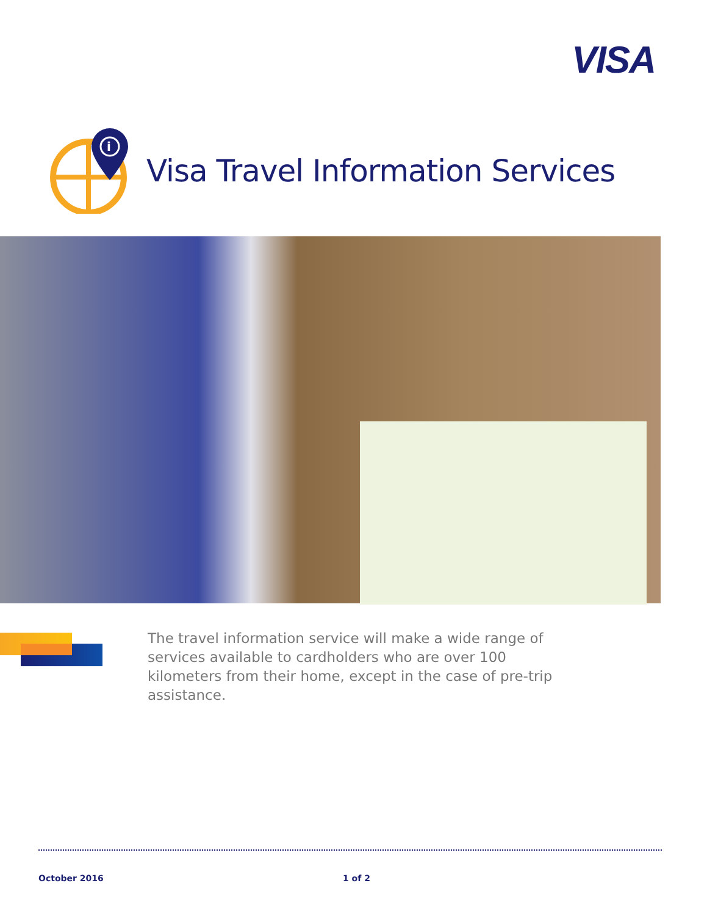VISA
i
Visa Travel Information Services
The travel information service will make a wide range of services available to cardholders who are over 100 kilometers from their home, except in the case of pre-trip assistance.
October 2016 1 of 2